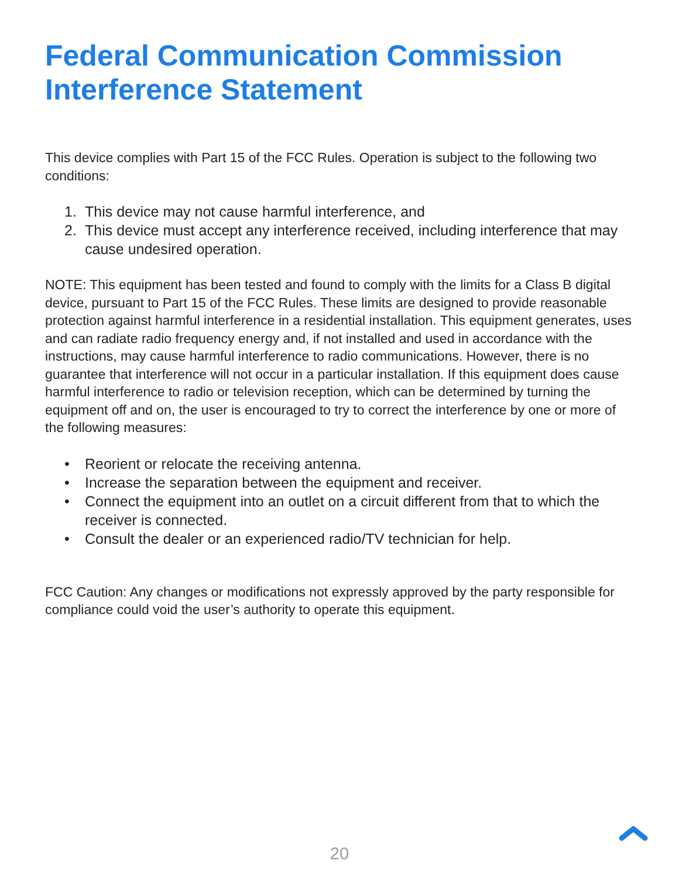Federal Communication Commission Interference Statement
This device complies with Part 15 of the FCC Rules. Operation is subject to the following two conditions:
1. This device may not cause harmful interference, and
2. This device must accept any interference received, including interference that may cause undesired operation.
NOTE: This equipment has been tested and found to comply with the limits for a Class B digital device, pursuant to Part 15 of the FCC Rules. These limits are designed to provide reasonable protection against harmful interference in a residential installation. This equipment generates, uses and can radiate radio frequency energy and, if not installed and used in accordance with the instructions, may cause harmful interference to radio communications. However, there is no guarantee that interference will not occur in a particular installation. If this equipment does cause harmful interference to radio or television reception, which can be determined by turning the equipment off and on, the user is encouraged to try to correct the interference by one or more of the following measures:
• Reorient or relocate the receiving antenna.
• Increase the separation between the equipment and receiver.
• Connect the equipment into an outlet on a circuit different from that to which the receiver is connected.
• Consult the dealer or an experienced radio/TV technician for help.
FCC Caution: Any changes or modifications not expressly approved by the party responsible for compliance could void the user’s authority to operate this equipment.
20